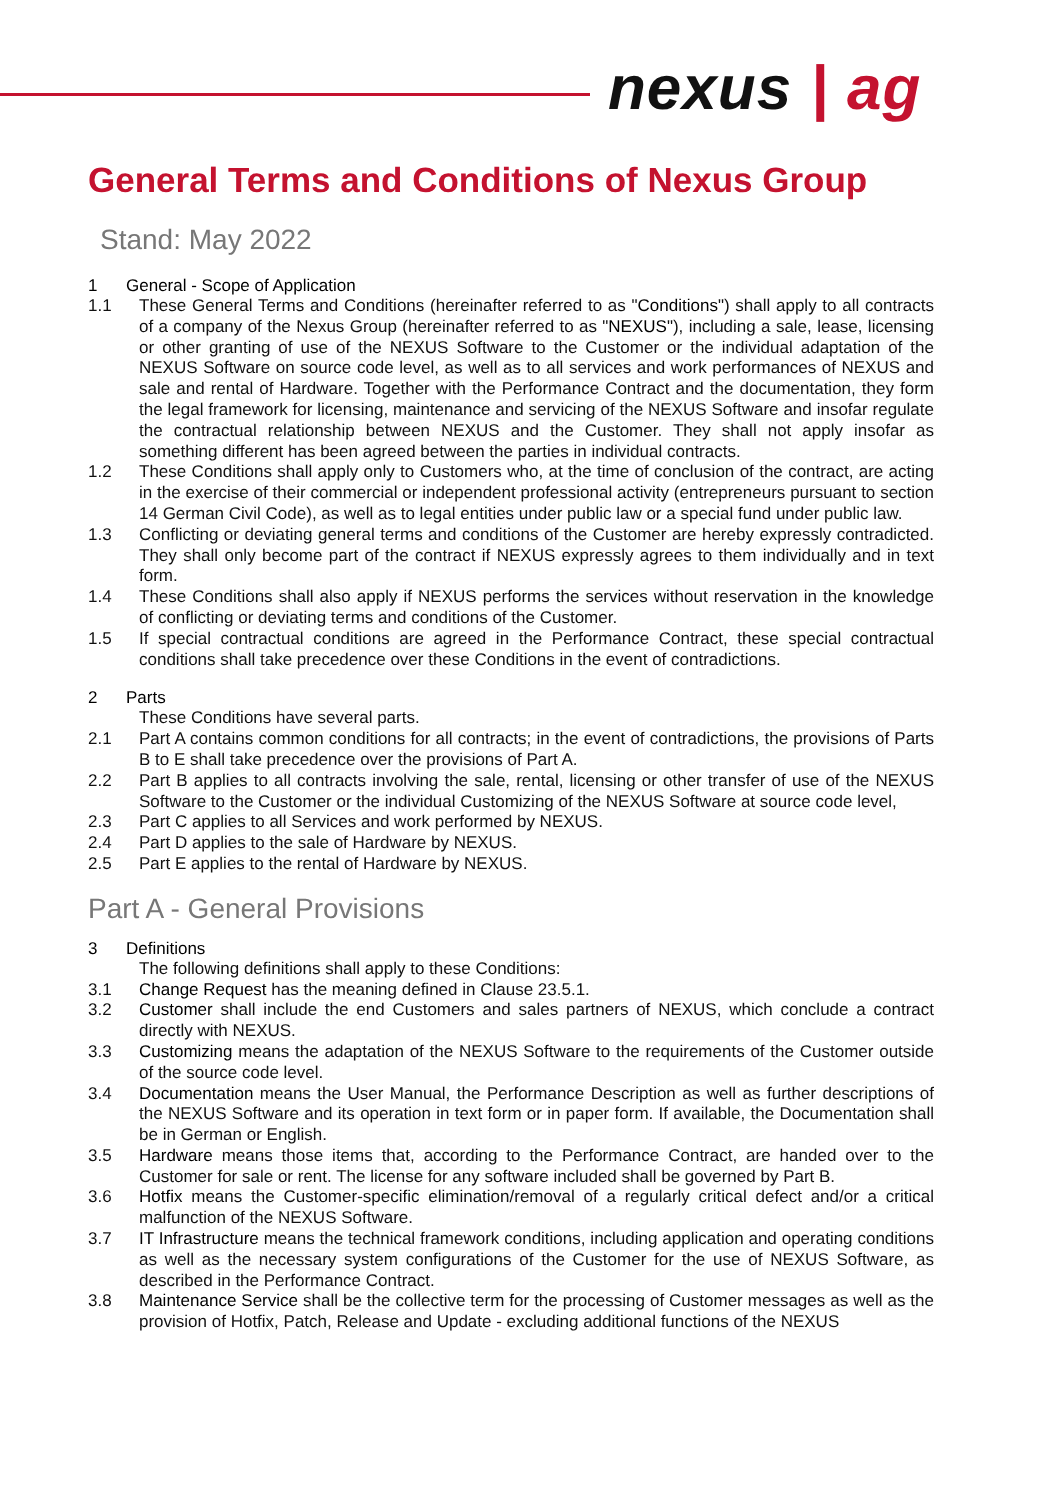nexus | ag
General Terms and Conditions of Nexus Group
Stand: May 2022
1 General - Scope of Application
1.1 These General Terms and Conditions (hereinafter referred to as "Conditions") shall apply to all contracts of a company of the Nexus Group (hereinafter referred to as "NEXUS"), including a sale, lease, licensing or other granting of use of the NEXUS Software to the Customer or the individual adaptation of the NEXUS Software on source code level, as well as to all services and work performances of NEXUS and sale and rental of Hardware. Together with the Performance Contract and the documentation, they form the legal framework for licensing, maintenance and servicing of the NEXUS Software and insofar regulate the contractual relationship between NEXUS and the Customer. They shall not apply insofar as something different has been agreed between the parties in individual contracts.
1.2 These Conditions shall apply only to Customers who, at the time of conclusion of the contract, are acting in the exercise of their commercial or independent professional activity (entrepreneurs pursuant to section 14 German Civil Code), as well as to legal entities under public law or a special fund under public law.
1.3 Conflicting or deviating general terms and conditions of the Customer are hereby expressly contradicted. They shall only become part of the contract if NEXUS expressly agrees to them individually and in text form.
1.4 These Conditions shall also apply if NEXUS performs the services without reservation in the knowledge of conflicting or deviating terms and conditions of the Customer.
1.5 If special contractual conditions are agreed in the Performance Contract, these special contractual conditions shall take precedence over these Conditions in the event of contradictions.
2 Parts
These Conditions have several parts.
2.1 Part A contains common conditions for all contracts; in the event of contradictions, the provisions of Parts B to E shall take precedence over the provisions of Part A.
2.2 Part B applies to all contracts involving the sale, rental, licensing or other transfer of use of the NEXUS Software to the Customer or the individual Customizing of the NEXUS Software at source code level,
2.3 Part C applies to all Services and work performed by NEXUS.
2.4 Part D applies to the sale of Hardware by NEXUS.
2.5 Part E applies to the rental of Hardware by NEXUS.
Part A - General Provisions
3 Definitions
The following definitions shall apply to these Conditions:
3.1 Change Request has the meaning defined in Clause 23.5.1.
3.2 Customer shall include the end Customers and sales partners of NEXUS, which conclude a contract directly with NEXUS.
3.3 Customizing means the adaptation of the NEXUS Software to the requirements of the Customer outside of the source code level.
3.4 Documentation means the User Manual, the Performance Description as well as further descriptions of the NEXUS Software and its operation in text form or in paper form. If available, the Documentation shall be in German or English.
3.5 Hardware means those items that, according to the Performance Contract, are handed over to the Customer for sale or rent. The license for any software included shall be governed by Part B.
3.6 Hotfix means the Customer-specific elimination/removal of a regularly critical defect and/or a critical malfunction of the NEXUS Software.
3.7 IT Infrastructure means the technical framework conditions, including application and operating conditions as well as the necessary system configurations of the Customer for the use of NEXUS Software, as described in the Performance Contract.
3.8 Maintenance Service shall be the collective term for the processing of Customer messages as well as the provision of Hotfix, Patch, Release and Update - excluding additional functions of the NEXUS